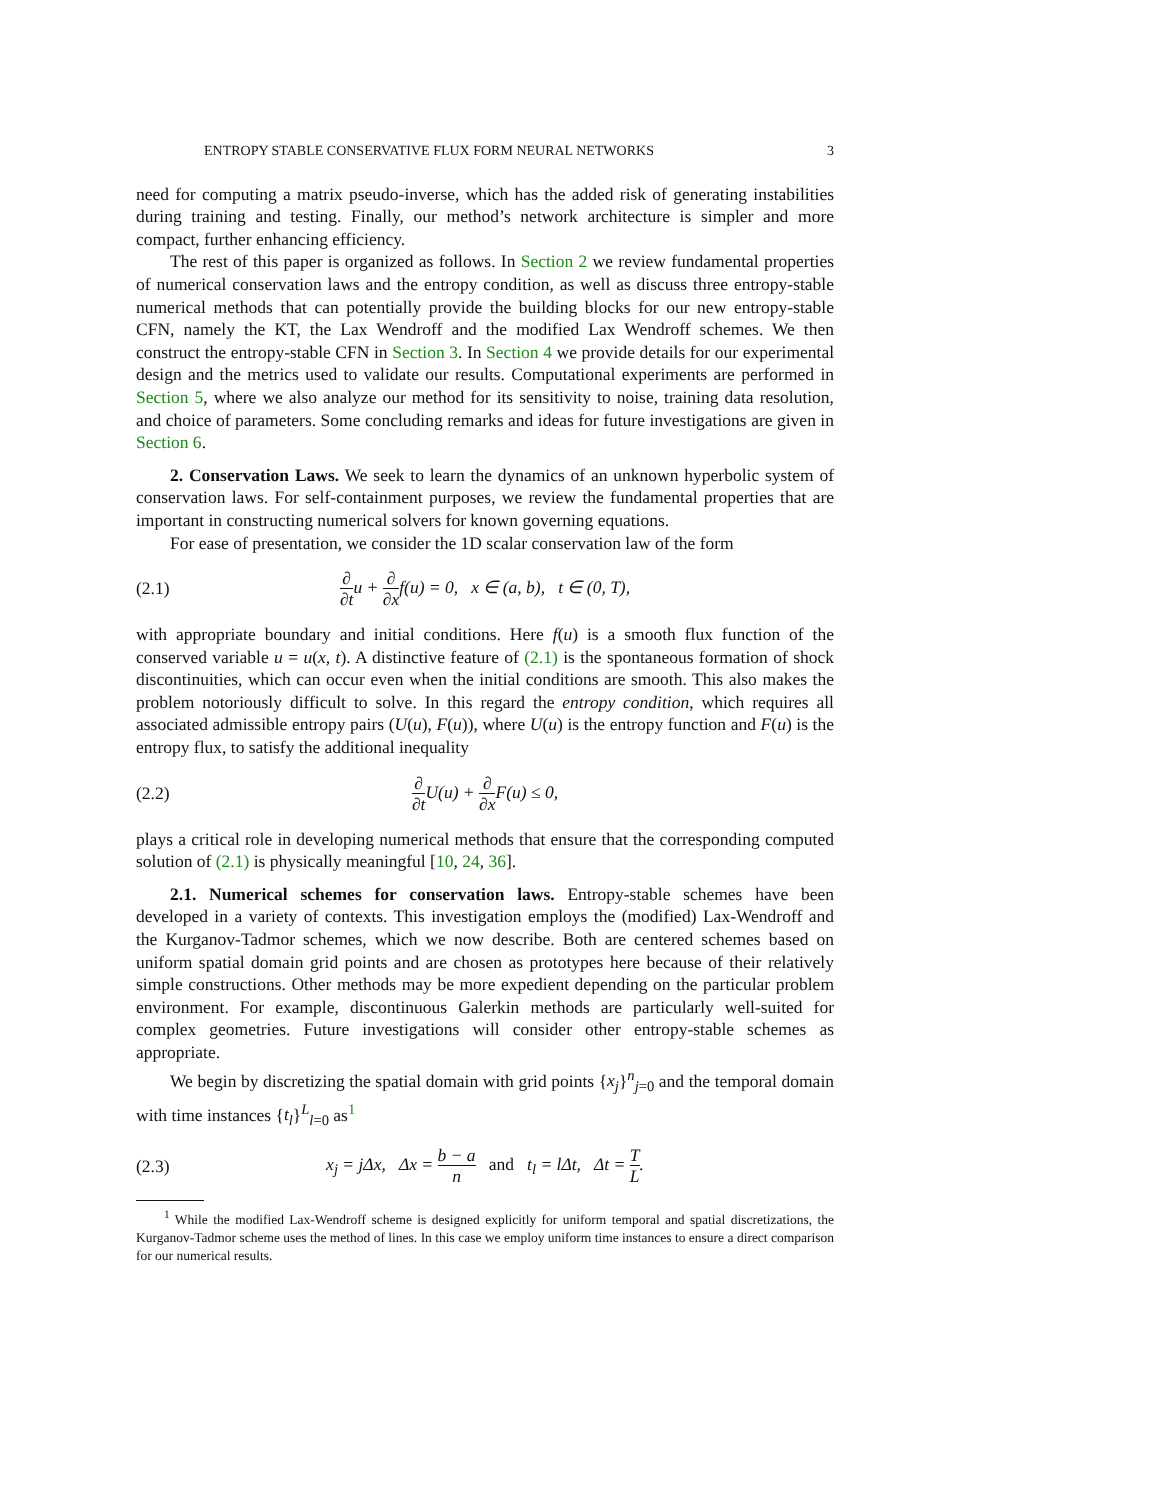ENTROPY STABLE CONSERVATIVE FLUX FORM NEURAL NETWORKS 3
need for computing a matrix pseudo-inverse, which has the added risk of generating instabilities during training and testing. Finally, our method’s network architecture is simpler and more compact, further enhancing efficiency.
The rest of this paper is organized as follows. In Section 2 we review fundamental properties of numerical conservation laws and the entropy condition, as well as discuss three entropy-stable numerical methods that can potentially provide the building blocks for our new entropy-stable CFN, namely the KT, the Lax Wendroff and the modified Lax Wendroff schemes. We then construct the entropy-stable CFN in Section 3. In Section 4 we provide details for our experimental design and the metrics used to validate our results. Computational experiments are performed in Section 5, where we also analyze our method for its sensitivity to noise, training data resolution, and choice of parameters. Some concluding remarks and ideas for future investigations are given in Section 6.
2. Conservation Laws. We seek to learn the dynamics of an unknown hyperbolic system of conservation laws. For self-containment purposes, we review the fundamental properties that are important in constructing numerical solvers for known governing equations.
For ease of presentation, we consider the 1D scalar conservation law of the form
(2.1) ∂ ∂tu + ∂ ∂xf(u) = 0, x ∈ (a, b), t ∈ (0, T),
with appropriate boundary and initial conditions. Here f(u) is a smooth flux function of the conserved variable u = u(x, t). A distinctive feature of (2.1) is the spontaneous formation of shock discontinuities, which can occur even when the initial conditions are smooth. This also makes the problem notoriously difficult to solve. In this regard the entropy condition, which requires all associated admissible entropy pairs (U(u), F(u)), where U(u) is the entropy function and F(u) is the entropy flux, to satisfy the additional inequality
(2.2) ∂ ∂t U(u) + ∂ ∂x F(u) ≤ 0,
plays a critical role in developing numerical methods that ensure that the corresponding computed solution of (2.1) is physically meaningful [10, 24, 36].
2.1. Numerical schemes for conservation laws. Entropy-stable schemes have been developed in a variety of contexts. This investigation employs the (modified) Lax-Wendroff and the Kurganov-Tadmor schemes, which we now describe. Both are centered schemes based on uniform spatial domain grid points and are chosen as prototypes here because of their relatively simple constructions. Other methods may be more expedient depending on the particular problem environment. For example, discontinuous Galerkin methods are particularly well-suited for complex geometries. Future investigations will consider other entropy-stable schemes as appropriate.
We begin by discretizing the spatial domain with grid points {x<sub>j</sub>}<sup>n</sup><sub>j=0</sub> and the temporal domain with time instances {t<sub>l</sub>}<sup>L</sup><sub>l=0</sub> as<sup>1</sup>
(2.3) x<sub>j</sub> = jΔx, Δx = b − a n and t<sub>l</sub> = lΔt, Δt = T L.
<sup>1</sup> While the modified Lax-Wendroff scheme is designed explicitly for uniform temporal and spatial discretizations, the Kurganov-Tadmor scheme uses the method of lines. In this case we employ uniform time instances to ensure a direct comparison for our numerical results.